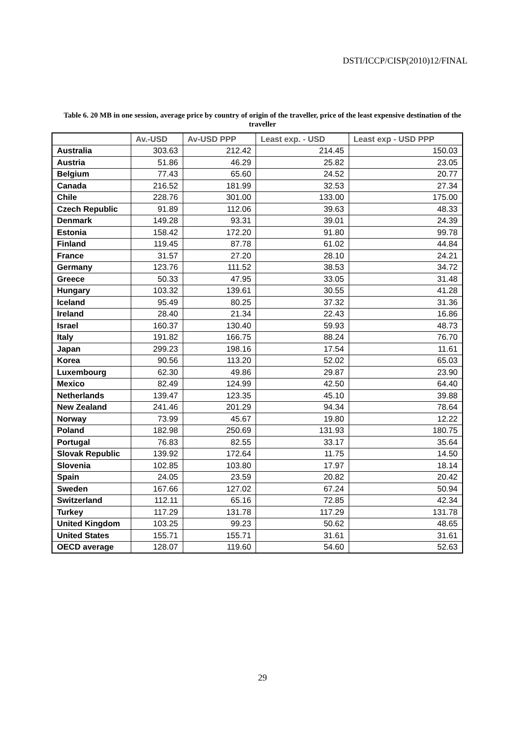DSTI/ICCP/CISP(2010)12/FINAL
Table 6. 20 MB in one session, average price by country of origin of the traveller, price of the least expensive destination of the traveller
| | Av.-USD | Av-USD PPP | Least exp. - USD | Least exp - USD PPP |
| --- | --- | --- | --- | --- |
| Australia | 303.63 | 212.42 | 214.45 | 150.03 |
| Austria | 51.86 | 46.29 | 25.82 | 23.05 |
| Belgium | 77.43 | 65.60 | 24.52 | 20.77 |
| Canada | 216.52 | 181.99 | 32.53 | 27.34 |
| Chile | 228.76 | 301.00 | 133.00 | 175.00 |
| Czech Republic | 91.89 | 112.06 | 39.63 | 48.33 |
| Denmark | 149.28 | 93.31 | 39.01 | 24.39 |
| Estonia | 158.42 | 172.20 | 91.80 | 99.78 |
| Finland | 119.45 | 87.78 | 61.02 | 44.84 |
| France | 31.57 | 27.20 | 28.10 | 24.21 |
| Germany | 123.76 | 111.52 | 38.53 | 34.72 |
| Greece | 50.33 | 47.95 | 33.05 | 31.48 |
| Hungary | 103.32 | 139.61 | 30.55 | 41.28 |
| Iceland | 95.49 | 80.25 | 37.32 | 31.36 |
| Ireland | 28.40 | 21.34 | 22.43 | 16.86 |
| Israel | 160.37 | 130.40 | 59.93 | 48.73 |
| Italy | 191.82 | 166.75 | 88.24 | 76.70 |
| Japan | 299.23 | 198.16 | 17.54 | 11.61 |
| Korea | 90.56 | 113.20 | 52.02 | 65.03 |
| Luxembourg | 62.30 | 49.86 | 29.87 | 23.90 |
| Mexico | 82.49 | 124.99 | 42.50 | 64.40 |
| Netherlands | 139.47 | 123.35 | 45.10 | 39.88 |
| New Zealand | 241.46 | 201.29 | 94.34 | 78.64 |
| Norway | 73.99 | 45.67 | 19.80 | 12.22 |
| Poland | 182.98 | 250.69 | 131.93 | 180.75 |
| Portugal | 76.83 | 82.55 | 33.17 | 35.64 |
| Slovak Republic | 139.92 | 172.64 | 11.75 | 14.50 |
| Slovenia | 102.85 | 103.80 | 17.97 | 18.14 |
| Spain | 24.05 | 23.59 | 20.82 | 20.42 |
| Sweden | 167.66 | 127.02 | 67.24 | 50.94 |
| Switzerland | 112.11 | 65.16 | 72.85 | 42.34 |
| Turkey | 117.29 | 131.78 | 117.29 | 131.78 |
| United Kingdom | 103.25 | 99.23 | 50.62 | 48.65 |
| United States | 155.71 | 155.71 | 31.61 | 31.61 |
| OECD average | 128.07 | 119.60 | 54.60 | 52.63 |
29